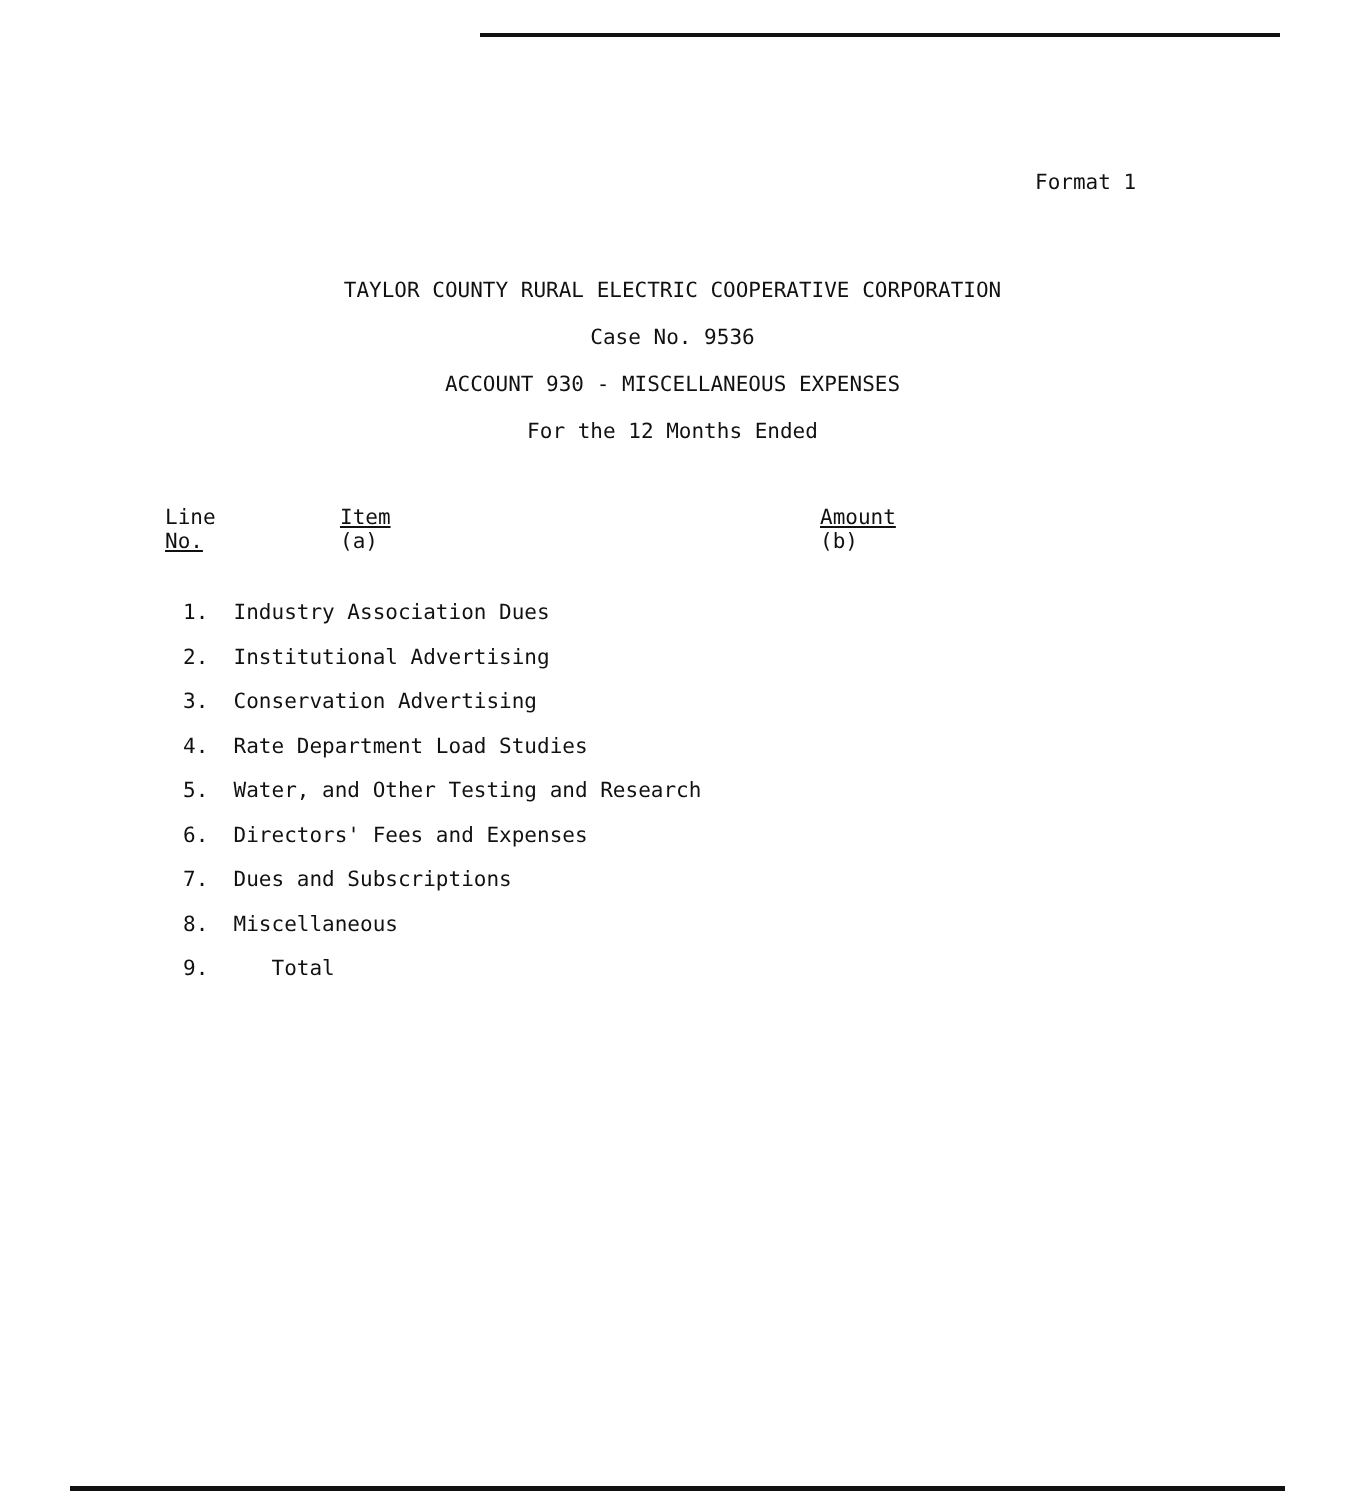Format 1
TAYLOR COUNTY RURAL ELECTRIC COOPERATIVE CORPORATION
Case No. 9536
ACCOUNT 930 - MISCELLANEOUS EXPENSES
For the 12 Months Ended
| Line No. | Item (a) | Amount (b) |
| --- | --- | --- |
| 1. | Industry Association Dues | |
1. Industry Association Dues
2. Institutional Advertising
3. Conservation Advertising
4. Rate Department Load Studies
5. Water, and Other Testing and Research
6. Directors' Fees and Expenses
7. Dues and Subscriptions
8. Miscellaneous
9. Total